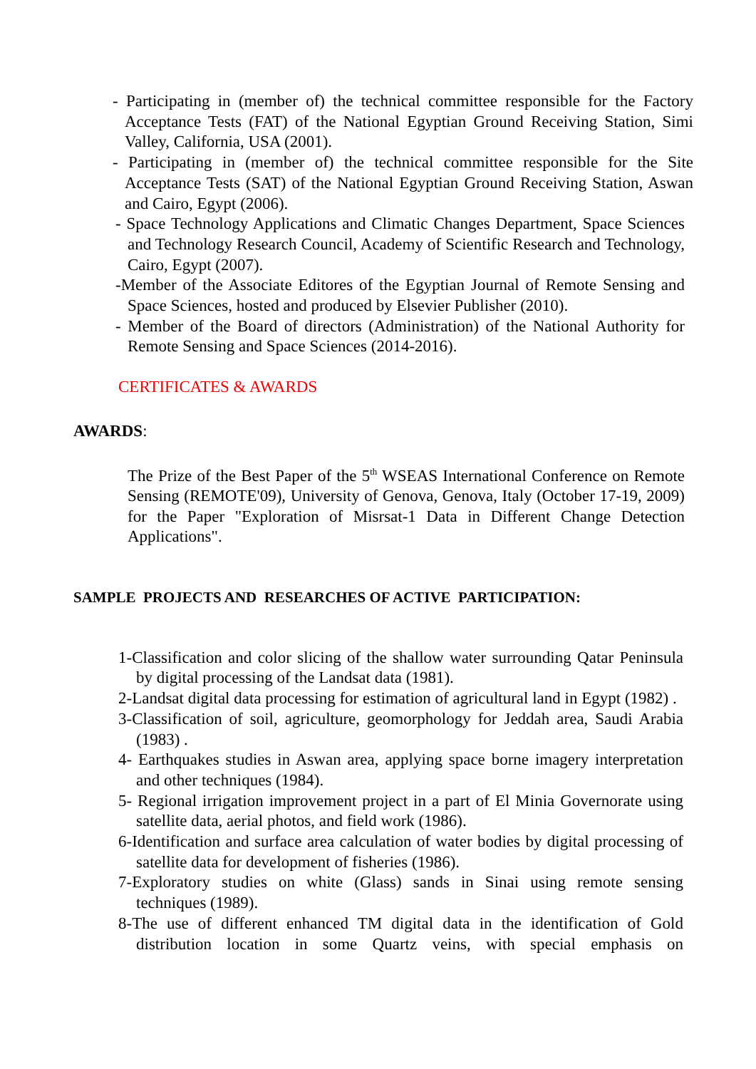- Participating in (member of) the technical committee responsible for the Factory Acceptance Tests (FAT) of the National Egyptian Ground Receiving Station, Simi Valley, California, USA (2001).
- Participating in (member of) the technical committee responsible for the Site Acceptance Tests (SAT) of the National Egyptian Ground Receiving Station, Aswan and Cairo, Egypt (2006).
- Space Technology Applications and Climatic Changes Department, Space Sciences and Technology Research Council, Academy of Scientific Research and Technology, Cairo, Egypt (2007).
-Member of the Associate Editores of the Egyptian Journal of Remote Sensing and Space Sciences, hosted and produced by Elsevier Publisher (2010).
- Member of the Board of directors (Administration) of the National Authority for Remote Sensing and Space Sciences (2014-2016).
CERTIFICATES & AWARDS
AWARDS:
The Prize of the Best Paper of the 5<sup>th</sup> WSEAS International Conference on Remote Sensing (REMOTE'09), University of Genova, Genova, Italy (October 17-19, 2009) for the Paper "Exploration of Misrsat-1 Data in Different Change Detection Applications".
SAMPLE PROJECTS AND RESEARCHES OF ACTIVE PARTICIPATION:
1-Classification and color slicing of the shallow water surrounding Qatar Peninsula by digital processing of the Landsat data (1981).
2-Landsat digital data processing for estimation of agricultural land in Egypt (1982) .
3-Classification of soil, agriculture, geomorphology for Jeddah area, Saudi Arabia (1983) .
4- Earthquakes studies in Aswan area, applying space borne imagery interpretation and other techniques (1984).
5- Regional irrigation improvement project in a part of El Minia Governorate using satellite data, aerial photos, and field work (1986).
6-Identification and surface area calculation of water bodies by digital processing of satellite data for development of fisheries (1986).
7-Exploratory studies on white (Glass) sands in Sinai using remote sensing techniques (1989).
8-The use of different enhanced TM digital data in the identification of Gold distribution location in some Quartz veins, with special emphasis on